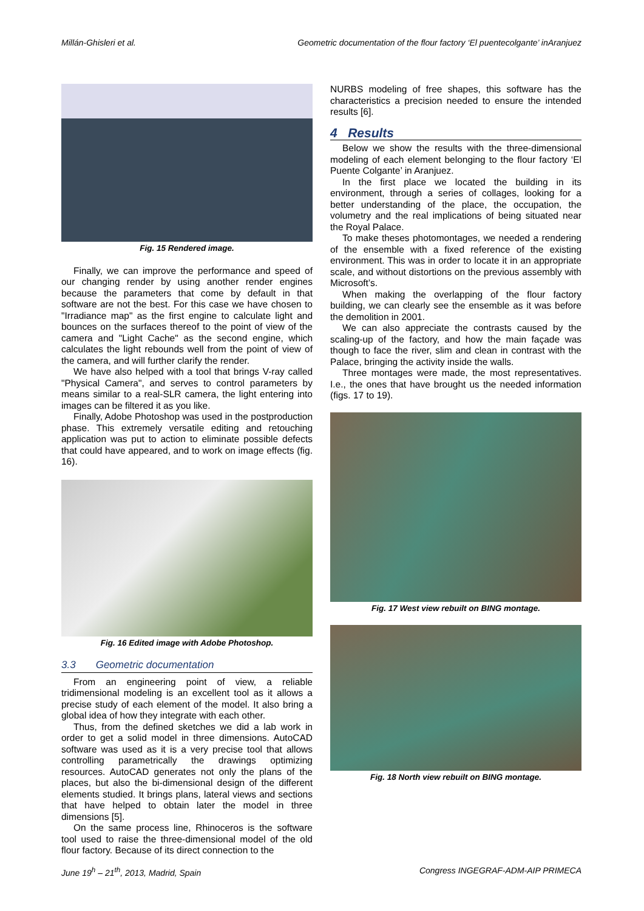Millán-Ghisleri et al. Geometric documentation of the flour factory ‘El puentecolgante’ inAranjuez
Fig. 15 Rendered image.
Finally, we can improve the performance and speed of our changing render by using another render engines because the parameters that come by default in that software are not the best. For this case we have chosen to "Irradiance map" as the first engine to calculate light and bounces on the surfaces thereof to the point of view of the camera and "Light Cache" as the second engine, which calculates the light rebounds well from the point of view of the camera, and will further clarify the render.
We have also helped with a tool that brings V-ray called "Physical Camera", and serves to control parameters by means similar to a real-SLR camera, the light entering into images can be filtered it as you like.
Finally, Adobe Photoshop was used in the postproduction phase. This extremely versatile editing and retouching application was put to action to eliminate possible defects that could have appeared, and to work on image effects (fig. 16).
Fig. 16 Edited image with Adobe Photoshop.
3.3 Geometric documentation
From an engineering point of view, a reliable tridimensional modeling is an excellent tool as it allows a precise study of each element of the model. It also bring a global idea of how they integrate with each other.
Thus, from the defined sketches we did a lab work in order to get a solid model in three dimensions. AutoCAD software was used as it is a very precise tool that allows controlling parametrically the drawings optimizing resources. AutoCAD generates not only the plans of the places, but also the bi-dimensional design of the different elements studied. It brings plans, lateral views and sections that have helped to obtain later the model in three dimensions [5].
On the same process line, Rhinoceros is the software tool used to raise the three-dimensional model of the old flour factory. Because of its direct connection to the
NURBS modeling of free shapes, this software has the characteristics a precision needed to ensure the intended results [6].
4 Results
Below we show the results with the three-dimensional modeling of each element belonging to the flour factory ‘El Puente Colgante’ in Aranjuez.
In the first place we located the building in its environment, through a series of collages, looking for a better understanding of the place, the occupation, the volumetry and the real implications of being situated near the Royal Palace.
To make theses photomontages, we needed a rendering of the ensemble with a fixed reference of the existing environment. This was in order to locate it in an appropriate scale, and without distortions on the previous assembly with Microsoft’s.
When making the overlapping of the flour factory building, we can clearly see the ensemble as it was before the demolition in 2001.
We can also appreciate the contrasts caused by the scaling-up of the factory, and how the main façade was though to face the river, slim and clean in contrast with the Palace, bringing the activity inside the walls.
Three montages were made, the most representatives. I.e., the ones that have brought us the needed information (figs. 17 to 19).
Fig. 17 West view rebuilt on BING montage.
Fig. 18 North view rebuilt on BING montage.
June 19<sup>h</sup> – 21<sup>th</sup>, 2013, Madrid, Spain Congress INGEGRAF-ADM-AIP PRIMECA